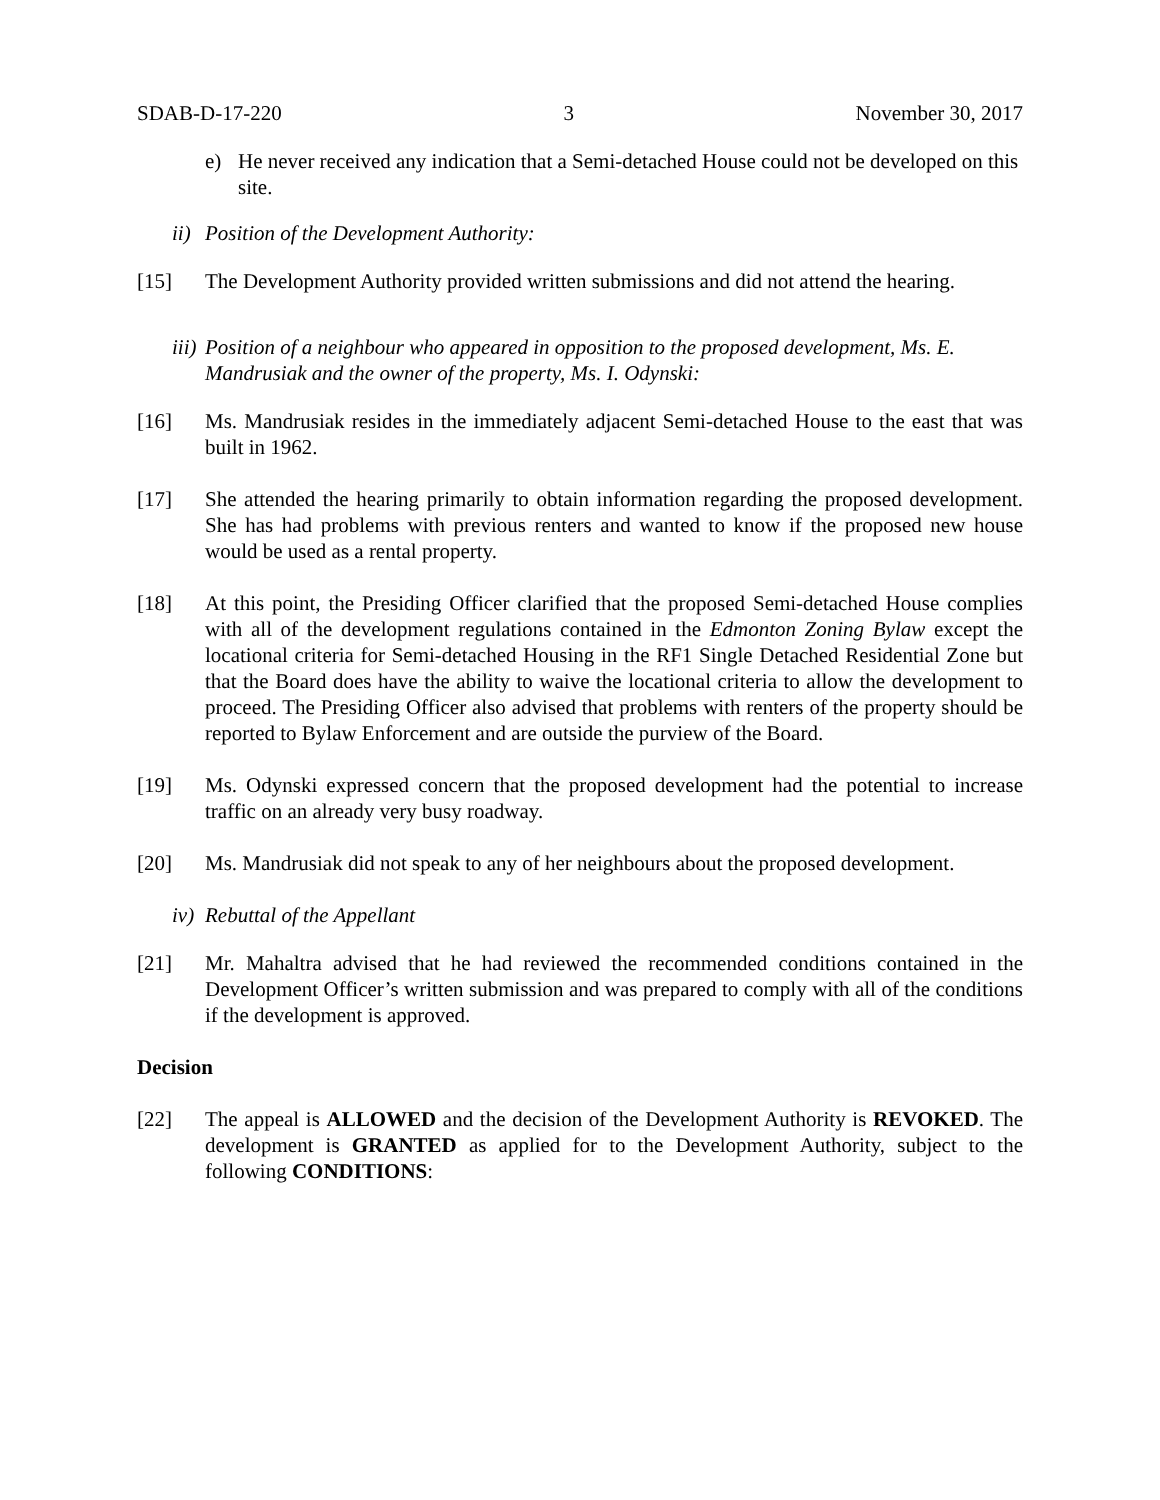SDAB-D-17-220 3 November 30, 2017
e) He never received any indication that a Semi-detached House could not be developed on this site.
ii) Position of the Development Authority:
[15] The Development Authority provided written submissions and did not attend the hearing.
iii) Position of a neighbour who appeared in opposition to the proposed development, Ms. E. Mandrusiak and the owner of the property, Ms. I. Odynski:
[16] Ms. Mandrusiak resides in the immediately adjacent Semi-detached House to the east that was built in 1962.
[17] She attended the hearing primarily to obtain information regarding the proposed development. She has had problems with previous renters and wanted to know if the proposed new house would be used as a rental property.
[18] At this point, the Presiding Officer clarified that the proposed Semi-detached House complies with all of the development regulations contained in the Edmonton Zoning Bylaw except the locational criteria for Semi-detached Housing in the RF1 Single Detached Residential Zone but that the Board does have the ability to waive the locational criteria to allow the development to proceed. The Presiding Officer also advised that problems with renters of the property should be reported to Bylaw Enforcement and are outside the purview of the Board.
[19] Ms. Odynski expressed concern that the proposed development had the potential to increase traffic on an already very busy roadway.
[20] Ms. Mandrusiak did not speak to any of her neighbours about the proposed development.
iv) Rebuttal of the Appellant
[21] Mr. Mahaltra advised that he had reviewed the recommended conditions contained in the Development Officer’s written submission and was prepared to comply with all of the conditions if the development is approved.
Decision
[22] The appeal is ALLOWED and the decision of the Development Authority is REVOKED. The development is GRANTED as applied for to the Development Authority, subject to the following CONDITIONS: